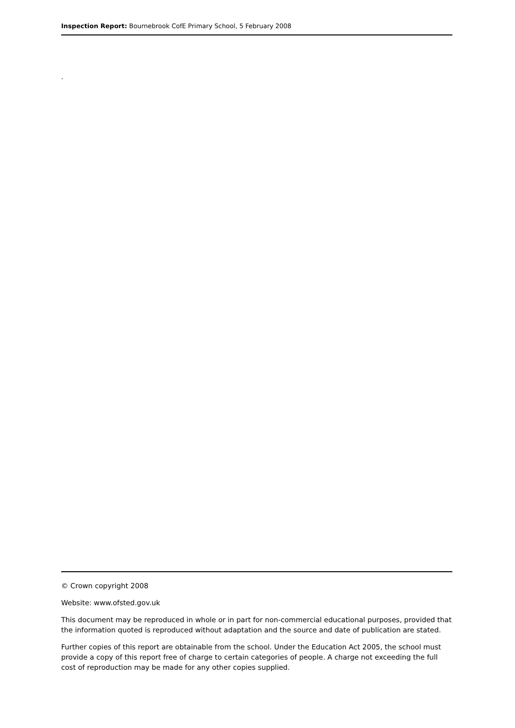Inspection Report: Bournebrook CofE Primary School, 5 February 2008
.
© Crown copyright 2008
Website: www.ofsted.gov.uk
This document may be reproduced in whole or in part for non-commercial educational purposes, provided that the information quoted is reproduced without adaptation and the source and date of publication are stated.
Further copies of this report are obtainable from the school. Under the Education Act 2005, the school must provide a copy of this report free of charge to certain categories of people. A charge not exceeding the full cost of reproduction may be made for any other copies supplied.